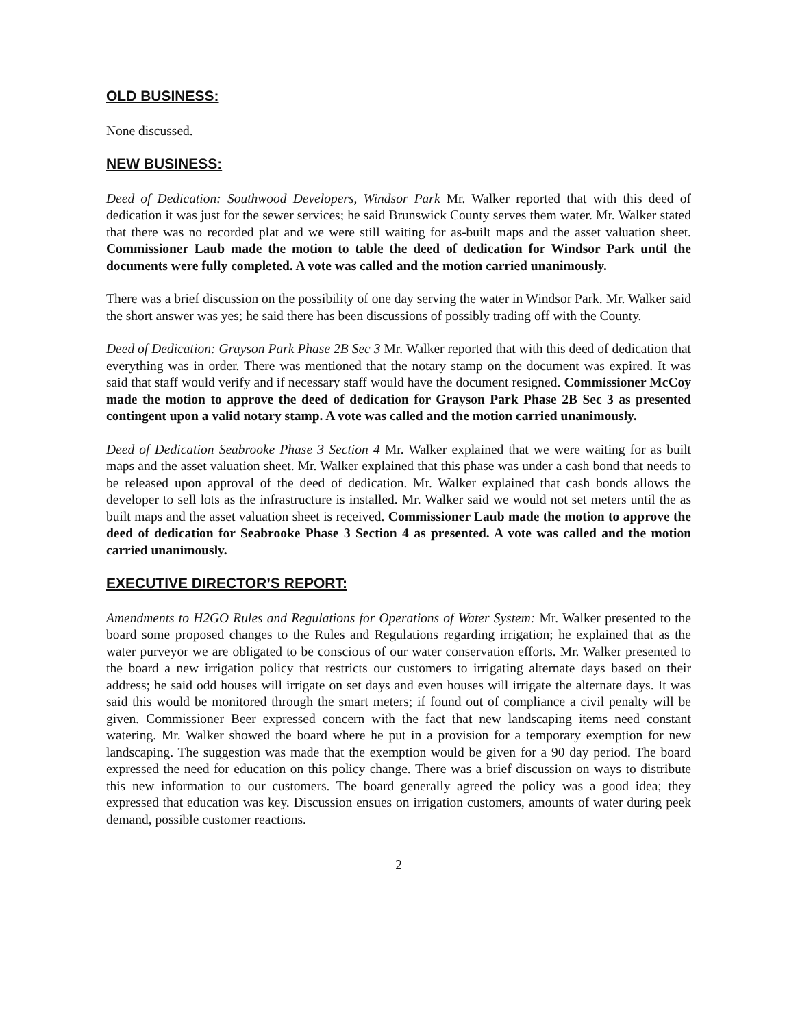OLD BUSINESS:
None discussed.
NEW BUSINESS:
Deed of Dedication: Southwood Developers, Windsor Park Mr. Walker reported that with this deed of dedication it was just for the sewer services; he said Brunswick County serves them water. Mr. Walker stated that there was no recorded plat and we were still waiting for as-built maps and the asset valuation sheet. Commissioner Laub made the motion to table the deed of dedication for Windsor Park until the documents were fully completed. A vote was called and the motion carried unanimously.
There was a brief discussion on the possibility of one day serving the water in Windsor Park. Mr. Walker said the short answer was yes; he said there has been discussions of possibly trading off with the County.
Deed of Dedication: Grayson Park Phase 2B Sec 3 Mr. Walker reported that with this deed of dedication that everything was in order. There was mentioned that the notary stamp on the document was expired. It was said that staff would verify and if necessary staff would have the document resigned. Commissioner McCoy made the motion to approve the deed of dedication for Grayson Park Phase 2B Sec 3 as presented contingent upon a valid notary stamp. A vote was called and the motion carried unanimously.
Deed of Dedication Seabrooke Phase 3 Section 4 Mr. Walker explained that we were waiting for as built maps and the asset valuation sheet. Mr. Walker explained that this phase was under a cash bond that needs to be released upon approval of the deed of dedication. Mr. Walker explained that cash bonds allows the developer to sell lots as the infrastructure is installed. Mr. Walker said we would not set meters until the as built maps and the asset valuation sheet is received. Commissioner Laub made the motion to approve the deed of dedication for Seabrooke Phase 3 Section 4 as presented. A vote was called and the motion carried unanimously.
EXECUTIVE DIRECTOR’S REPORT:
Amendments to H2GO Rules and Regulations for Operations of Water System: Mr. Walker presented to the board some proposed changes to the Rules and Regulations regarding irrigation; he explained that as the water purveyor we are obligated to be conscious of our water conservation efforts. Mr. Walker presented to the board a new irrigation policy that restricts our customers to irrigating alternate days based on their address; he said odd houses will irrigate on set days and even houses will irrigate the alternate days. It was said this would be monitored through the smart meters; if found out of compliance a civil penalty will be given. Commissioner Beer expressed concern with the fact that new landscaping items need constant watering. Mr. Walker showed the board where he put in a provision for a temporary exemption for new landscaping. The suggestion was made that the exemption would be given for a 90 day period. The board expressed the need for education on this policy change. There was a brief discussion on ways to distribute this new information to our customers. The board generally agreed the policy was a good idea; they expressed that education was key. Discussion ensues on irrigation customers, amounts of water during peek demand, possible customer reactions.
2